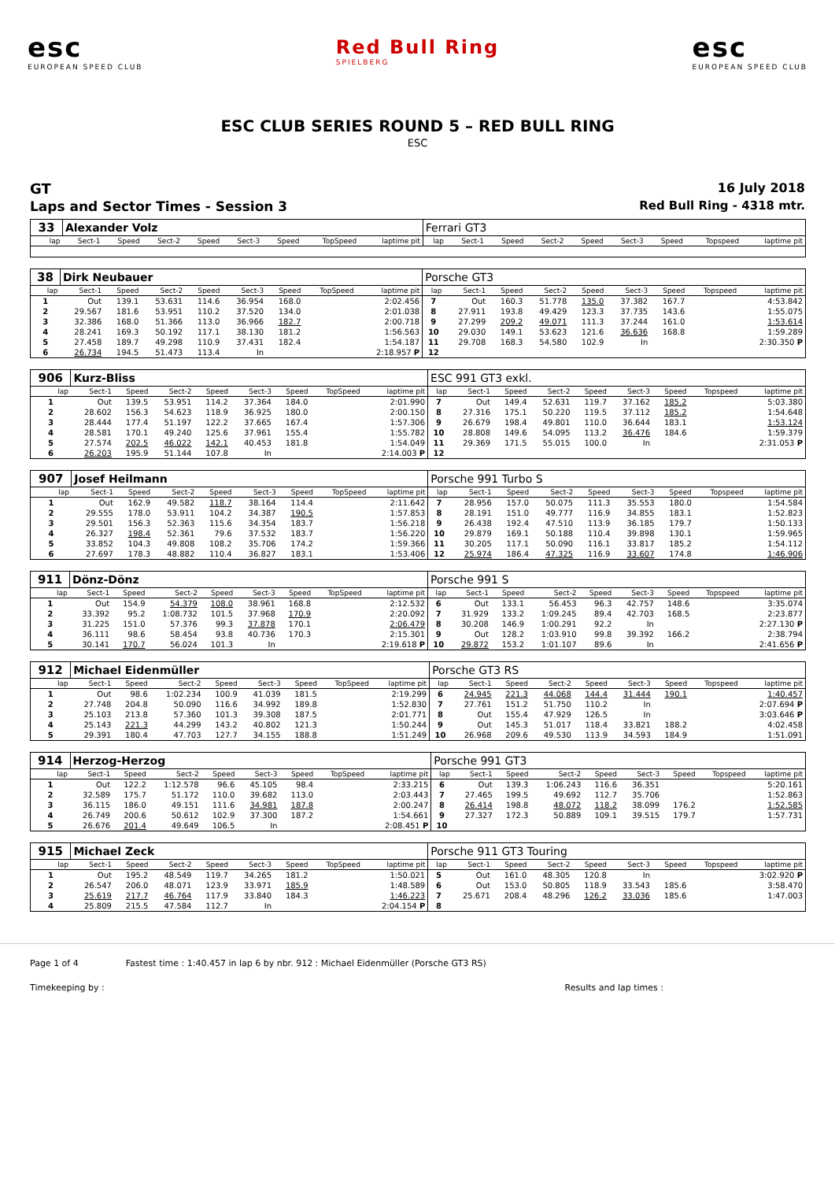esc
EUROPEAN SPEED CLUB
Red Bull Ring
SPIELBERG
esc
EUROPEAN SPEED CLUB
ESC CLUB SERIES ROUND 5 – RED BULL RING
ESC
GT 16 July 2018
Laps and Sector Times - Session 3 Red Bull Ring - 4318 mtr.
| 33 | Alexander Volz | | | | | | | | Ferrari GT3 | | | | | | | | |
| lap | Sect-1 | Speed | Sect-2 | Speed | Sect-3 | Speed | TopSpeed | laptime pit | lap | Sect-1 | Speed | Sect-2 | Speed | Sect-3 | Speed | Topspeed | laptime pit |
| 38 | Dirk Neubauer | | | | | | | | Porsche GT3 | | | | | | | | |
| lap | Sect-1 | Speed | Sect-2 | Speed | Sect-3 | Speed | TopSpeed | laptime pit | lap | Sect-1 | Speed | Sect-2 | Speed | Sect-3 | Speed | Topspeed | laptime pit |
| 1 | Out | 139.1 | 53.631 | 114.6 | 36.954 | 168.0 | | 2:02.456 | 7 | Out | 160.3 | 51.778 | 135.0 | 37.382 | 167.7 | | 4:53.842 |
| 2 | 29.567 | 181.6 | 53.951 | 110.2 | 37.520 | 134.0 | | 2:01.038 | 8 | 27.911 | 193.8 | 49.429 | 123.3 | 37.735 | 143.6 | | 1:55.075 |
| 3 | 32.386 | 168.0 | 51.366 | 113.0 | 36.966 | 182.7 | | 2:00.718 | 9 | 27.299 | 209.2 | 49.071 | 111.3 | 37.244 | 161.0 | | 1:53.614 |
| 4 | 28.241 | 169.3 | 50.192 | 117.1 | 38.130 | 181.2 | | 1:56.563 | 10 | 29.030 | 149.1 | 53.623 | 121.6 | 36.636 | 168.8 | | 1:59.289 |
| 5 | 27.458 | 189.7 | 49.298 | 110.9 | 37.431 | 182.4 | | 1:54.187 | 11 | 29.708 | 168.3 | 54.580 | 102.9 | In | | | 2:30.350 P |
| 6 | 26.734 | 194.5 | 51.473 | 113.4 | In | | | 2:18.957 P | 12 | | | | | | | | |
| 906 | Kurz-Bliss | | | | | | | | ESC 991 GT3 exkl. | | | | | | | | |
| lap | Sect-1 | Speed | Sect-2 | Speed | Sect-3 | Speed | TopSpeed | laptime pit | lap | Sect-1 | Speed | Sect-2 | Speed | Sect-3 | Speed | Topspeed | laptime pit |
| 1 | Out | 139.5 | 53.951 | 114.2 | 37.364 | 184.0 | | 2:01.990 | 7 | Out | 149.4 | 52.631 | 119.7 | 37.162 | 185.2 | | 5:03.380 |
| 2 | 28.602 | 156.3 | 54.623 | 118.9 | 36.925 | 180.0 | | 2:00.150 | 8 | 27.316 | 175.1 | 50.220 | 119.5 | 37.112 | 185.2 | | 1:54.648 |
| 3 | 28.444 | 177.4 | 51.197 | 122.2 | 37.665 | 167.4 | | 1:57.306 | 9 | 26.679 | 198.4 | 49.801 | 110.0 | 36.644 | 183.1 | | 1:53.124 |
| 4 | 28.581 | 170.1 | 49.240 | 125.6 | 37.961 | 155.4 | | 1:55.782 | 10 | 28.808 | 149.6 | 54.095 | 113.2 | 36.476 | 184.6 | | 1:59.379 |
| 5 | 27.574 | 202.5 | 46.022 | 142.1 | 40.453 | 181.8 | | 1:54.049 | 11 | 29.369 | 171.5 | 55.015 | 100.0 | In | | | 2:31.053 P |
| 6 | 26.203 | 195.9 | 51.144 | 107.8 | In | | | 2:14.003 P | 12 | | | | | | | | |
| 907 | Josef Heilmann | | | | | | | | Porsche 991 Turbo S | | | | | | | | |
| lap | Sect-1 | Speed | Sect-2 | Speed | Sect-3 | Speed | TopSpeed | laptime pit | lap | Sect-1 | Speed | Sect-2 | Speed | Sect-3 | Speed | Topspeed | laptime pit |
| 1 | Out | 162.9 | 49.582 | 118.7 | 38.164 | 114.4 | | 2:11.642 | 7 | 28.956 | 157.0 | 50.075 | 111.3 | 35.553 | 180.0 | | 1:54.584 |
| 2 | 29.555 | 178.0 | 53.911 | 104.2 | 34.387 | 190.5 | | 1:57.853 | 8 | 28.191 | 151.0 | 49.777 | 116.9 | 34.855 | 183.1 | | 1:52.823 |
| 3 | 29.501 | 156.3 | 52.363 | 115.6 | 34.354 | 183.7 | | 1:56.218 | 9 | 26.438 | 192.4 | 47.510 | 113.9 | 36.185 | 179.7 | | 1:50.133 |
| 4 | 26.327 | 198.4 | 52.361 | 79.6 | 37.532 | 183.7 | | 1:56.220 | 10 | 29.879 | 169.1 | 50.188 | 110.4 | 39.898 | 130.1 | | 1:59.965 |
| 5 | 33.852 | 104.3 | 49.808 | 108.2 | 35.706 | 174.2 | | 1:59.366 | 11 | 30.205 | 117.1 | 50.090 | 116.1 | 33.817 | 185.2 | | 1:54.112 |
| 6 | 27.697 | 178.3 | 48.882 | 110.4 | 36.827 | 183.1 | | 1:53.406 | 12 | 25.974 | 186.4 | 47.325 | 116.9 | 33.607 | 174.8 | | 1:46.906 |
| 911 | Dönz-Dönz | | | | | | | | Porsche 991 S | | | | | | | | |
| lap | Sect-1 | Speed | Sect-2 | Speed | Sect-3 | Speed | TopSpeed | laptime pit | lap | Sect-1 | Speed | Sect-2 | Speed | Sect-3 | Speed | Topspeed | laptime pit |
| 1 | Out | 154.9 | 54.379 | 108.0 | 38.961 | 168.8 | | 2:12.532 | 6 | Out | 133.1 | 56.453 | 96.3 | 42.757 | 148.6 | | 3:35.074 |
| 2 | 33.392 | 95.2 | 1:08.732 | 101.5 | 37.968 | 170.9 | | 2:20.092 | 7 | 31.929 | 133.2 | 1:09.245 | 89.4 | 42.703 | 168.5 | | 2:23.877 |
| 3 | 31.225 | 151.0 | 57.376 | 99.3 | 37.878 | 170.1 | | 2:06.479 | 8 | 30.208 | 146.9 | 1:00.291 | 92.2 | In | | | 2:27.130 P |
| 4 | 36.111 | 98.6 | 58.454 | 93.8 | 40.736 | 170.3 | | 2:15.301 | 9 | Out | 128.2 | 1:03.910 | 99.8 | 39.392 | 166.2 | | 2:38.794 |
| 5 | 30.141 | 170.7 | 56.024 | 101.3 | In | | | 2:19.618 P | 10 | 29.872 | 153.2 | 1:01.107 | 89.6 | In | | | 2:41.656 P |
| 912 | Michael Eidenmüller | | | | | | | | Porsche GT3 RS | | | | | | | | |
| lap | Sect-1 | Speed | Sect-2 | Speed | Sect-3 | Speed | TopSpeed | laptime pit | lap | Sect-1 | Speed | Sect-2 | Speed | Sect-3 | Speed | Topspeed | laptime pit |
| 1 | Out | 98.6 | 1:02.234 | 100.9 | 41.039 | 181.5 | | 2:19.299 | 6 | 24.945 | 221.3 | 44.068 | 144.4 | 31.444 | 190.1 | | 1:40.457 |
| 2 | 27.748 | 204.8 | 50.090 | 116.6 | 34.992 | 189.8 | | 1:52.830 | 7 | 27.761 | 151.2 | 51.750 | 110.2 | In | | | 2:07.694 P |
| 3 | 25.103 | 213.8 | 57.360 | 101.3 | 39.308 | 187.5 | | 2:01.771 | 8 | Out | 155.4 | 47.929 | 126.5 | In | | | 3:03.646 P |
| 4 | 25.143 | 221.3 | 44.299 | 143.2 | 40.802 | 121.3 | | 1:50.244 | 9 | Out | 145.3 | 51.017 | 118.4 | 33.821 | 188.2 | | 4:02.458 |
| 5 | 29.391 | 180.4 | 47.703 | 127.7 | 34.155 | 188.8 | | 1:51.249 | 10 | 26.968 | 209.6 | 49.530 | 113.9 | 34.593 | 184.9 | | 1:51.091 |
| 914 | Herzog-Herzog | | | | | | | | Porsche 991 GT3 | | | | | | | | |
| lap | Sect-1 | Speed | Sect-2 | Speed | Sect-3 | Speed | TopSpeed | laptime pit | lap | Sect-1 | Speed | Sect-2 | Speed | Sect-3 | Speed | Topspeed | laptime pit |
| 1 | Out | 122.2 | 1:12.578 | 96.6 | 45.105 | 98.4 | | 2:33.215 | 6 | Out | 139.3 | 1:06.243 | 116.6 | 36.351 | | | 5:20.161 |
| 2 | 32.589 | 175.7 | 51.172 | 110.0 | 39.682 | 113.0 | | 2:03.443 | 7 | 27.465 | 199.5 | 49.692 | 112.7 | 35.706 | | | 1:52.863 |
| 3 | 36.115 | 186.0 | 49.151 | 111.6 | 34.981 | 187.8 | | 2:00.247 | 8 | 26.414 | 198.8 | 48.072 | 118.2 | 38.099 | 176.2 | | 1:52.585 |
| 4 | 26.749 | 200.6 | 50.612 | 102.9 | 37.300 | 187.2 | | 1:54.661 | 9 | 27.327 | 172.3 | 50.889 | 109.1 | 39.515 | 179.7 | | 1:57.731 |
| 5 | 26.676 | 201.4 | 49.649 | 106.5 | In | | | 2:08.451 P | 10 | | | | | | | | |
| 915 | Michael Zeck | | | | | | | | Porsche 911 GT3 Touring | | | | | | | | |
| lap | Sect-1 | Speed | Sect-2 | Speed | Sect-3 | Speed | TopSpeed | laptime pit | lap | Sect-1 | Speed | Sect-2 | Speed | Sect-3 | Speed | Topspeed | laptime pit |
| 1 | Out | 195.2 | 48.549 | 119.7 | 34.265 | 181.2 | | 1:50.021 | 5 | Out | 161.0 | 48.305 | 120.8 | In | | | 3:02.920 P |
| 2 | 26.547 | 206.0 | 48.071 | 123.9 | 33.971 | 185.9 | | 1:48.589 | 6 | Out | 153.0 | 50.805 | 118.9 | 33.543 | 185.6 | | 3:58.470 |
| 3 | 25.619 | 217.7 | 46.764 | 117.9 | 33.840 | 184.3 | | 1:46.223 | 7 | 25.671 | 208.4 | 48.296 | 126.2 | 33.036 | 185.6 | | 1:47.003 |
| 4 | 25.809 | 215.5 | 47.584 | 112.7 | In | | | 2:04.154 P | 8 | | | | | | | | |
Page 1 of 4 Fastest time : 1:40.457 in lap 6 by nbr. 912 : Michael Eidenmüller (Porsche GT3 RS)
Timekeeping by : Results and lap times :